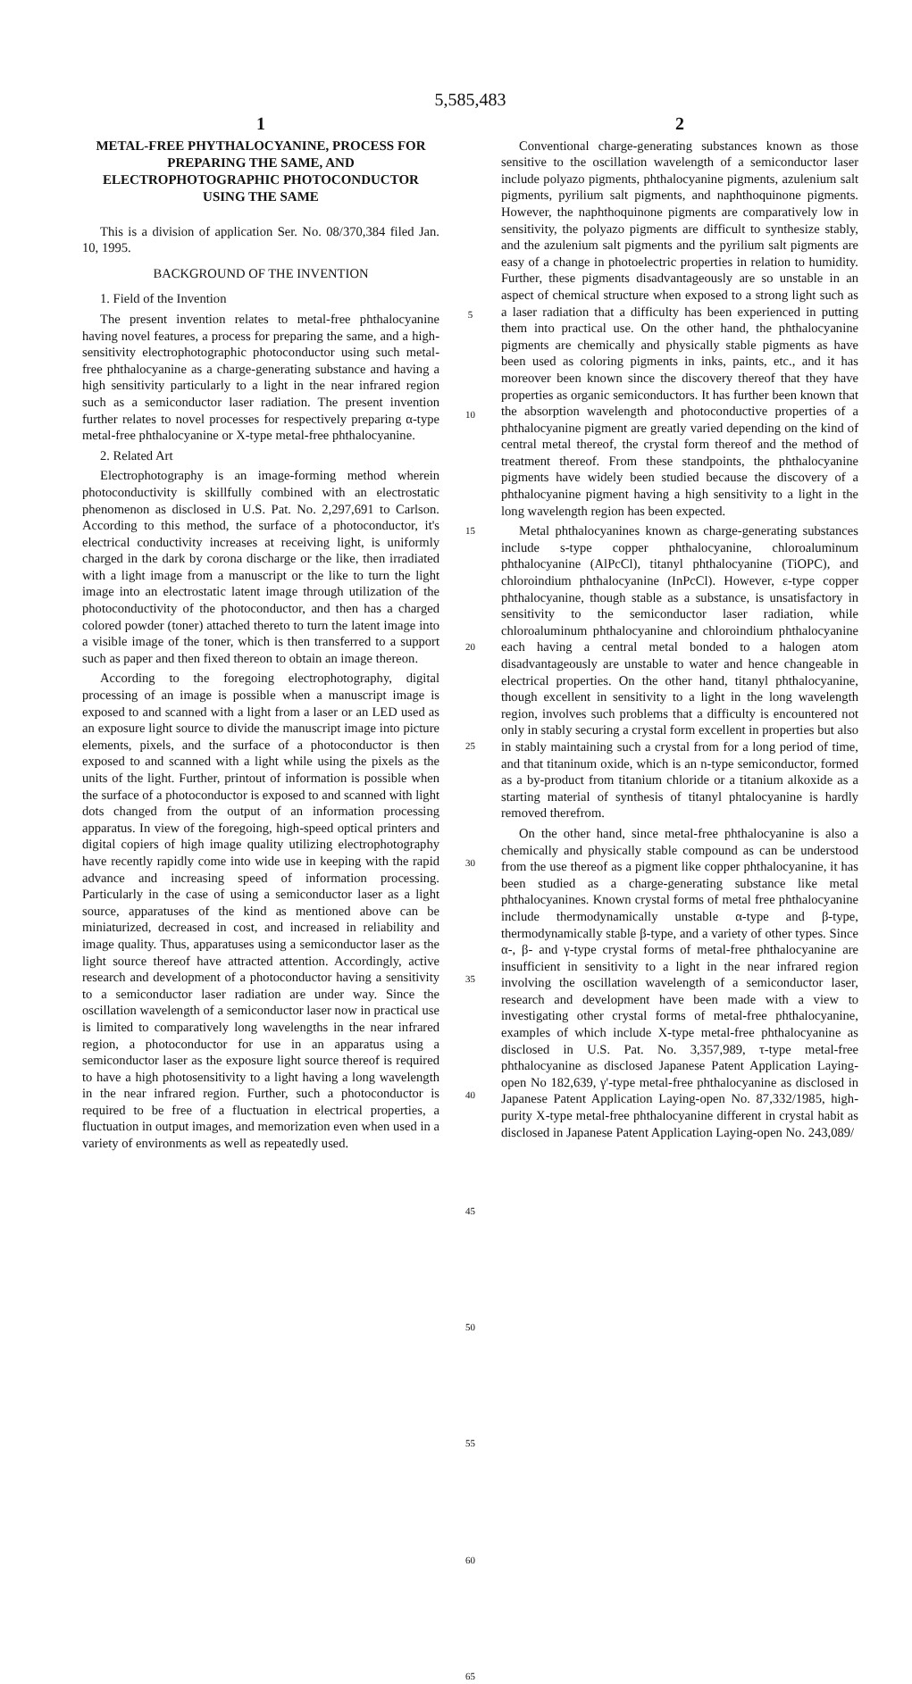5,585,483
1
METAL-FREE PHYTHALOCYANINE, PROCESS FOR PREPARING THE SAME, AND ELECTROPHOTOGRAPHIC PHOTOCONDUCTOR USING THE SAME
This is a division of application Ser. No. 08/370,384 filed Jan. 10, 1995.
BACKGROUND OF THE INVENTION
1. Field of the Invention
The present invention relates to metal-free phthalocyanine having novel features, a process for preparing the same, and a high-sensitivity electrophotographic photoconductor using such metal-free phthalocyanine as a charge-generating substance and having a high sensitivity particularly to a light in the near infrared region such as a semiconductor laser radiation. The present invention further relates to novel processes for respectively preparing α-type metal-free phthalocyanine or X-type metal-free phthalocyanine.
2. Related Art
Electrophotography is an image-forming method wherein photoconductivity is skillfully combined with an electrostatic phenomenon as disclosed in U.S. Pat. No. 2,297,691 to Carlson. According to this method, the surface of a photoconductor, it's electrical conductivity increases at receiving light, is uniformly charged in the dark by corona discharge or the like, then irradiated with a light image from a manuscript or the like to turn the light image into an electrostatic latent image through utilization of the photoconductivity of the photoconductor, and then has a charged colored powder (toner) attached thereto to turn the latent image into a visible image of the toner, which is then transferred to a support such as paper and then fixed thereon to obtain an image thereon.
According to the foregoing electrophotography, digital processing of an image is possible when a manuscript image is exposed to and scanned with a light from a laser or an LED used as an exposure light source to divide the manuscript image into picture elements, pixels, and the surface of a photoconductor is then exposed to and scanned with a light while using the pixels as the units of the light. Further, printout of information is possible when the surface of a photoconductor is exposed to and scanned with light dots changed from the output of an information processing apparatus. In view of the foregoing, high-speed optical printers and digital copiers of high image quality utilizing electrophotography have recently rapidly come into wide use in keeping with the rapid advance and increasing speed of information processing. Particularly in the case of using a semiconductor laser as a light source, apparatuses of the kind as mentioned above can be miniaturized, decreased in cost, and increased in reliability and image quality. Thus, apparatuses using a semiconductor laser as the light source thereof have attracted attention. Accordingly, active research and development of a photoconductor having a sensitivity to a semiconductor laser radiation are under way. Since the oscillation wavelength of a semiconductor laser now in practical use is limited to comparatively long wavelengths in the near infrared region, a photoconductor for use in an apparatus using a semiconductor laser as the exposure light source thereof is required to have a high photosensitivity to a light having a long wavelength in the near infrared region. Further, such a photoconductor is required to be free of a fluctuation in electrical properties, a fluctuation in output images, and memorization even when used in a variety of environments as well as repeatedly used.
5
10
15
20
25
30
35
40
45
50
55
60
65
2
Conventional charge-generating substances known as those sensitive to the oscillation wavelength of a semiconductor laser include polyazo pigments, phthalocyanine pigments, azulenium salt pigments, pyrilium salt pigments, and naphthoquinone pigments. However, the naphthoquinone pigments are comparatively low in sensitivity, the polyazo pigments are difficult to synthesize stably, and the azulenium salt pigments and the pyrilium salt pigments are easy of a change in photoelectric properties in relation to humidity. Further, these pigments disadvantageously are so unstable in an aspect of chemical structure when exposed to a strong light such as a laser radiation that a difficulty has been experienced in putting them into practical use. On the other hand, the phthalocyanine pigments are chemically and physically stable pigments as have been used as coloring pigments in inks, paints, etc., and it has moreover been known since the discovery thereof that they have properties as organic semiconductors. It has further been known that the absorption wavelength and photoconductive properties of a phthalocyanine pigment are greatly varied depending on the kind of central metal thereof, the crystal form thereof and the method of treatment thereof. From these standpoints, the phthalocyanine pigments have widely been studied because the discovery of a phthalocyanine pigment having a high sensitivity to a light in the long wavelength region has been expected.
Metal phthalocyanines known as charge-generating substances include s-type copper phthalocyanine, chloroaluminum phthalocyanine (AlPcCl), titanyl phthalocyanine (TiOPC), and chloroindium phthalocyanine (InPcCl). However, ε-type copper phthalocyanine, though stable as a substance, is unsatisfactory in sensitivity to the semiconductor laser radiation, while chloroaluminum phthalocyanine and chloroindium phthalocyanine each having a central metal bonded to a halogen atom disadvantageously are unstable to water and hence changeable in electrical properties. On the other hand, titanyl phthalocyanine, though excellent in sensitivity to a light in the long wavelength region, involves such problems that a difficulty is encountered not only in stably securing a crystal form excellent in properties but also in stably maintaining such a crystal from for a long period of time, and that titaninum oxide, which is an n-type semiconductor, formed as a by-product from titanium chloride or a titanium alkoxide as a starting material of synthesis of titanyl phtalocyanine is hardly removed therefrom.
On the other hand, since metal-free phthalocyanine is also a chemically and physically stable compound as can be understood from the use thereof as a pigment like copper phthalocyanine, it has been studied as a charge-generating substance like metal phthalocyanines. Known crystal forms of metal free phthalocyanine include thermodynamically unstable α-type and β-type, thermodynamically stable β-type, and a variety of other types. Since α-, β- and γ-type crystal forms of metal-free phthalocyanine are insufficient in sensitivity to a light in the near infrared region involving the oscillation wavelength of a semiconductor laser, research and development have been made with a view to investigating other crystal forms of metal-free phthalocyanine, examples of which include X-type metal-free phthalocyanine as disclosed in U.S. Pat. No. 3,357,989, τ-type metal-free phthalocyanine as disclosed Japanese Patent Application Laying-open No 182,639, γ'-type metal-free phthalocyanine as disclosed in Japanese Patent Application Laying-open No. 87,332/1985, high-purity X-type metal-free phthalocyanine different in crystal habit as disclosed in Japanese Patent Application Laying-open No. 243,089/